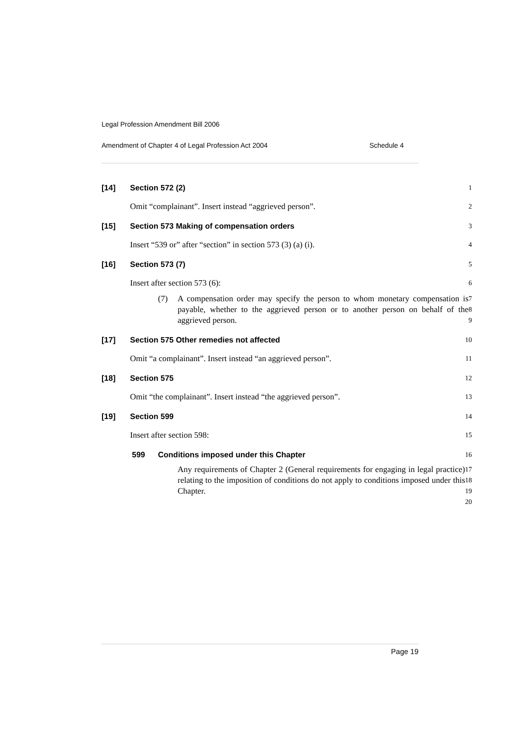Legal Profession Amendment Bill 2006
Amendment of Chapter 4 of Legal Profession Act 2004 Schedule 4
[14] Section 572 (2) 1
Omit “complainant”. Insert instead “aggrieved person”.
2
[15] Section 573 Making of compensation orders 3
Insert “539 or” after “section” in section 573 (3) (a) (i).
4
[16] Section 573 (7) 5
Insert after section 573 (6):
6
(7) A compensation order may specify the person to whom monetary compensation is payable, whether to the aggrieved person or to another person on behalf of the aggrieved person.
7
8
9
[17] Section 575 Other remedies not affected 10
Omit “a complainant”. Insert instead “an aggrieved person”.
11
[18] Section 575 12
Omit “the complainant”. Insert instead “the aggrieved person”.
13
[19] Section 599 14
Insert after section 598:
15
599 Conditions imposed under this Chapter 16
Any requirements of Chapter 2 (General requirements for engaging in legal practice) relating to the imposition of conditions do not apply to conditions imposed under this Chapter.
17
18
19
20
Page 19